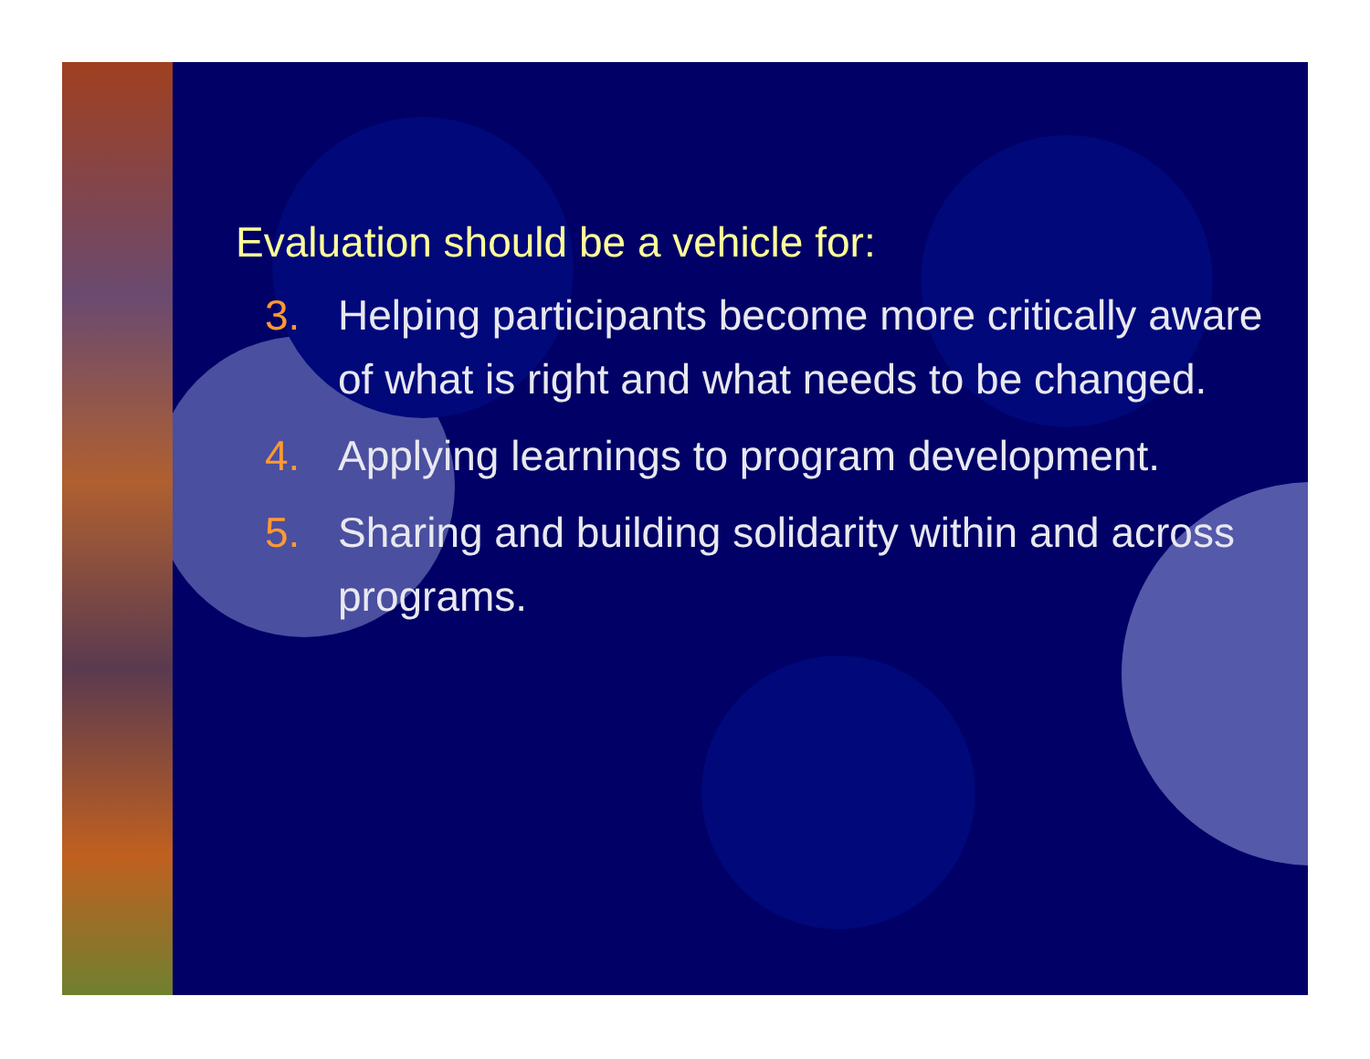Evaluation should be a vehicle for:
3. Helping participants become more critically aware of what is right and what needs to be changed.
4. Applying learnings to program development.
5. Sharing and building solidarity within and across programs.